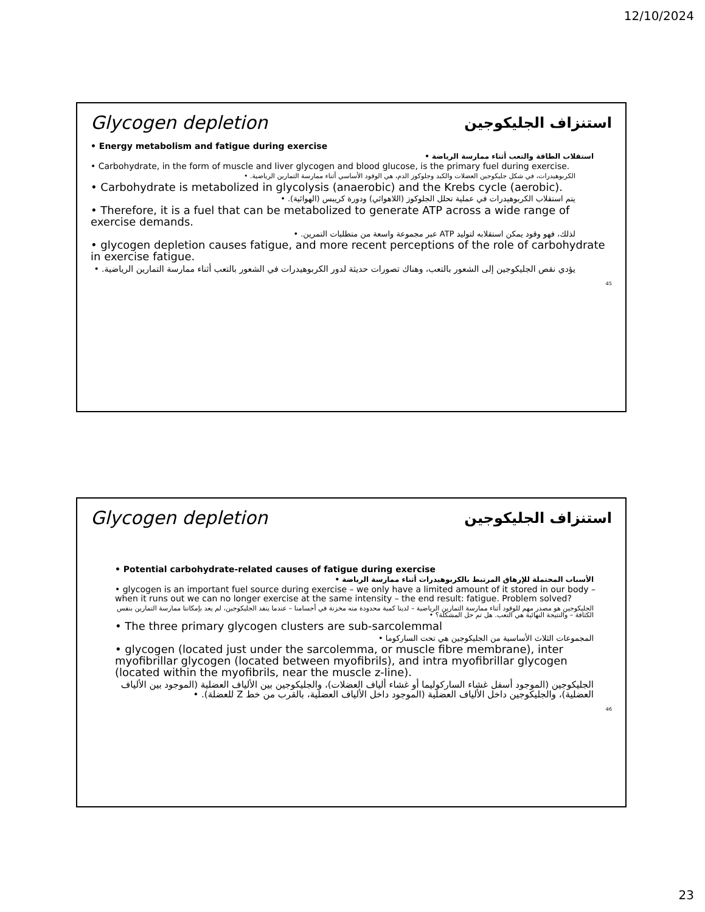12/10/2024
Glycogen depletion
استنزاف الجليكوجين
• Energy metabolism and fatigue during exercise
استقلاب الطاقة والتعب أثناء ممارسة الرياضة •
• Carbohydrate, in the form of muscle and liver glycogen and blood glucose, is the primary fuel during exercise.
الكربوهيدرات، في شكل جليكوجين العضلات والكبد وجلوكوز الدم، هي الوقود الأساسي أثناء ممارسة التمارين الرياضية. •
• Carbohydrate is metabolized in glycolysis (anaerobic) and the Krebs cycle (aerobic).
يتم استقلاب الكربوهيدرات في عملية تحلل الجلوكوز (اللاهوائي) ودورة كريبس (الهوائية). •
• Therefore, it is a fuel that can be metabolized to generate ATP across a wide range of exercise demands.
لذلك، فهو وقود يمكن استقلابه لتوليد ATP عبر مجموعة واسعة من متطلبات التمرين. •
• glycogen depletion causes fatigue, and more recent perceptions of the role of carbohydrate in exercise fatigue.
يؤدي نقص الجليكوجين إلى الشعور بالتعب، وهناك تصورات حديثة لدور الكربوهيدرات في الشعور بالتعب أثناء ممارسة التمارين الرياضية. •
45
Glycogen depletion
استنزاف الجليكوجين
• Potential carbohydrate-related causes of fatigue during exercise
الأسباب المحتملة للإرهاق المرتبط بالكربوهيدرات أثناء ممارسة الرياضة •
• glycogen is an important fuel source during exercise – we only have a limited amount of it stored in our body – when it runs out we can no longer exercise at the same intensity – the end result: fatigue. Problem solved?
الجليكوجين هو مصدر مهم للوقود أثناء ممارسة التمارين الرياضية – لدينا كمية محدودة منه مخزنة في أجسامنا – عندما ينفد الجليكوجين، لم يعد بإمكاننا ممارسة التمارين بنفس الكثافة – والنتيجة النهائية هي التعب. هل تم حل المشكلة؟ •
• The three primary glycogen clusters are sub-sarcolemmal
المجموعات الثلاث الأساسية من الجليكوجين هي تحت الساركوما •
• glycogen (located just under the sarcolemma, or muscle fibre membrane), inter myofibrillar glycogen (located between myofibrils), and intra myofibrillar glycogen (located within the myofibrils, near the muscle z-line).
الجليكوجين (الموجود أسفل غشاء الساركوليما أو غشاء ألياف العضلات)، والجليكوجين بين الألياف العضلية (الموجود بين الألياف العضلية)، والجليكوجين داخل الألياف العضلية (الموجود داخل الألياف العضلية، بالقرب من خط Z للعضلة). •
46
23